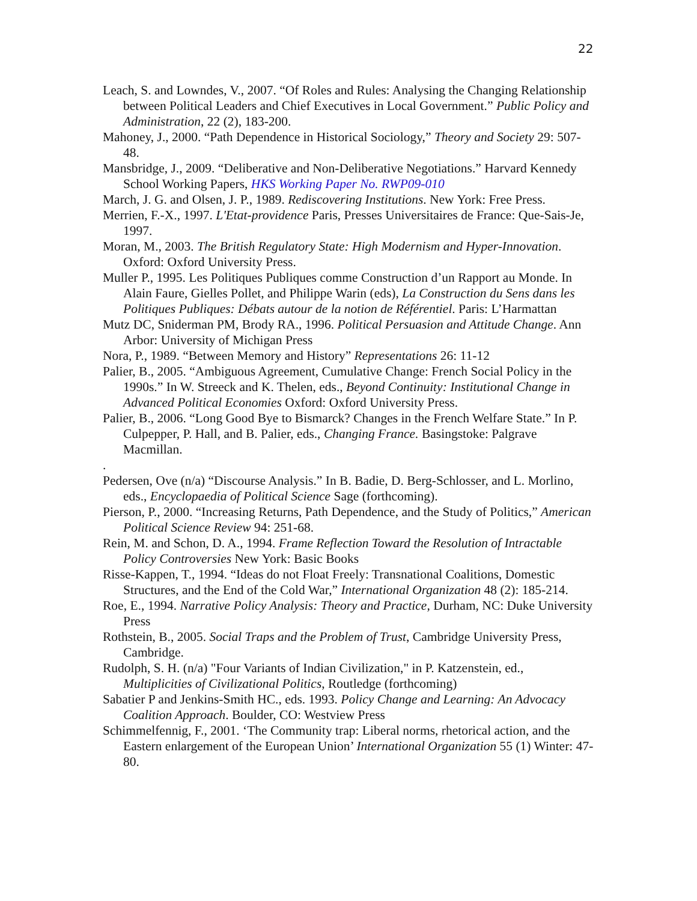22
Leach, S. and Lowndes, V., 2007. “Of Roles and Rules: Analysing the Changing Relationship between Political Leaders and Chief Executives in Local Government.” Public Policy and Administration, 22 (2), 183-200.
Mahoney, J., 2000. “Path Dependence in Historical Sociology,” Theory and Society 29: 507-48.
Mansbridge, J., 2009. “Deliberative and Non-Deliberative Negotiations.” Harvard Kennedy School Working Papers, HKS Working Paper No. RWP09-010
March, J. G. and Olsen, J. P., 1989. Rediscovering Institutions. New York: Free Press.
Merrien, F.-X., 1997. L'Etat-providence Paris, Presses Universitaires de France: Que-Sais-Je, 1997.
Moran, M., 2003. The British Regulatory State: High Modernism and Hyper-Innovation. Oxford: Oxford University Press.
Muller P., 1995. Les Politiques Publiques comme Construction d’un Rapport au Monde. In Alain Faure, Gielles Pollet, and Philippe Warin (eds), La Construction du Sens dans les Politiques Publiques: Débats autour de la notion de Référentiel. Paris: L’Harmattan
Mutz DC, Sniderman PM, Brody RA., 1996. Political Persuasion and Attitude Change. Ann Arbor: University of Michigan Press
Nora, P., 1989. “Between Memory and History” Representations 26: 11-12
Palier, B., 2005. “Ambiguous Agreement, Cumulative Change: French Social Policy in the 1990s.” In W. Streeck and K. Thelen, eds., Beyond Continuity: Institutional Change in Advanced Political Economies Oxford: Oxford University Press.
Palier, B., 2006. “Long Good Bye to Bismarck? Changes in the French Welfare State.” In P. Culpepper, P. Hall, and B. Palier, eds., Changing France. Basingstoke: Palgrave Macmillan.
.
Pedersen, Ove (n/a) “Discourse Analysis.” In B. Badie, D. Berg-Schlosser, and L. Morlino, eds., Encyclopaedia of Political Science Sage (forthcoming).
Pierson, P., 2000. “Increasing Returns, Path Dependence, and the Study of Politics,” American Political Science Review 94: 251-68.
Rein, M. and Schon, D. A., 1994. Frame Reflection Toward the Resolution of Intractable Policy Controversies New York: Basic Books
Risse-Kappen, T., 1994. “Ideas do not Float Freely: Transnational Coalitions, Domestic Structures, and the End of the Cold War,” International Organization 48 (2): 185-214.
Roe, E., 1994. Narrative Policy Analysis: Theory and Practice, Durham, NC: Duke University Press
Rothstein, B., 2005. Social Traps and the Problem of Trust, Cambridge University Press, Cambridge.
Rudolph, S. H. (n/a) "Four Variants of Indian Civilization," in P. Katzenstein, ed., Multiplicities of Civilizational Politics, Routledge (forthcoming)
Sabatier P and Jenkins-Smith HC., eds. 1993. Policy Change and Learning: An Advocacy Coalition Approach. Boulder, CO: Westview Press
Schimmelfennig, F., 2001. ‘The Community trap: Liberal norms, rhetorical action, and the Eastern enlargement of the European Union’ International Organization 55 (1) Winter: 47-80.